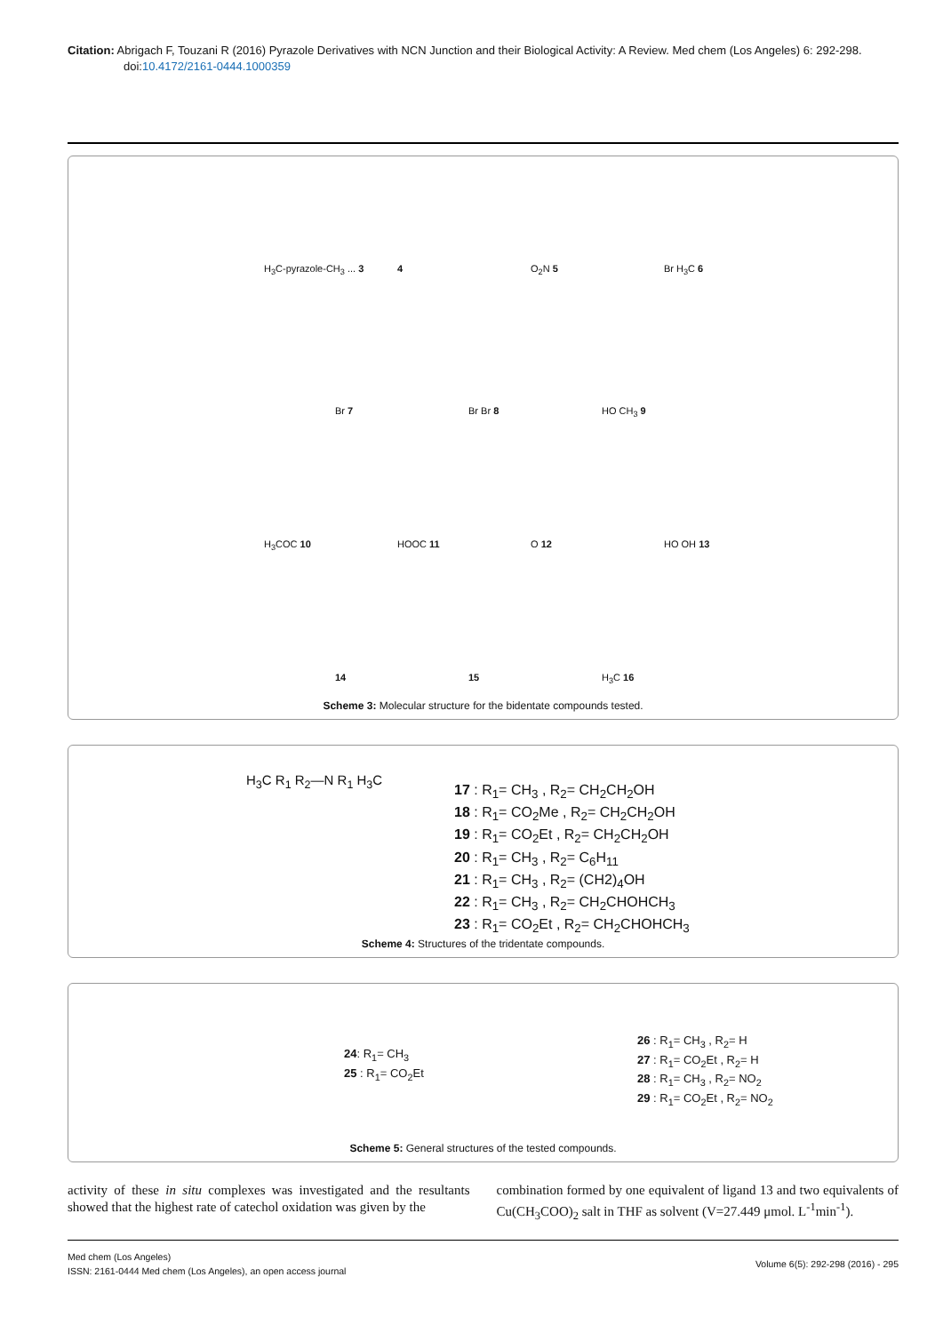Citation: Abrigach F, Touzani R (2016) Pyrazole Derivatives with NCN Junction and their Biological Activity: A Review. Med chem (Los Angeles) 6: 292-298. doi:10.4172/2161-0444.1000359
H<sub>3</sub>C-pyrazole-CH<sub>3</sub> ... 3 4 O<sub>2</sub>N 5 Br H<sub>3</sub>C 6
Br 7 Br Br 8 HO CH<sub>3</sub> 9
H<sub>3</sub>COC 10 HOOC 11 O 12 HO OH 13
14 15 H<sub>3</sub>C 16
Scheme 3: Molecular structure for the bidentate compounds tested.
H<sub>3</sub>C R<sub>1</sub> R<sub>2</sub>—N R<sub>1</sub> H<sub>3</sub>C
17 : R<sub>1</sub>= CH<sub>3</sub> , R<sub>2</sub>= CH<sub>2</sub>CH<sub>2</sub>OH
18 : R<sub>1</sub>= CO<sub>2</sub>Me , R<sub>2</sub>= CH<sub>2</sub>CH<sub>2</sub>OH
19 : R<sub>1</sub>= CO<sub>2</sub>Et , R<sub>2</sub>= CH<sub>2</sub>CH<sub>2</sub>OH
20 : R<sub>1</sub>= CH<sub>3</sub> , R<sub>2</sub>= C<sub>6</sub>H<sub>11</sub>
21 : R<sub>1</sub>= CH<sub>3</sub> , R<sub>2</sub>= (CH2)<sub>4</sub>OH
22 : R<sub>1</sub>= CH<sub>3</sub> , R<sub>2</sub>= CH<sub>2</sub>CHOHCH<sub>3</sub>
23 : R<sub>1</sub>= CO<sub>2</sub>Et , R<sub>2</sub>= CH<sub>2</sub>CHOHCH<sub>3</sub>
Scheme 4: Structures of the tridentate compounds.
24: R<sub>1</sub>= CH<sub>3</sub>
25 : R<sub>1</sub>= CO<sub>2</sub>Et
26 : R<sub>1</sub>= CH<sub>3</sub> , R<sub>2</sub>= H
27 : R<sub>1</sub>= CO<sub>2</sub>Et , R<sub>2</sub>= H
28 : R<sub>1</sub>= CH<sub>3</sub> , R<sub>2</sub>= NO<sub>2</sub>
29 : R<sub>1</sub>= CO<sub>2</sub>Et , R<sub>2</sub>= NO<sub>2</sub>
Scheme 5: General structures of the tested compounds.
activity of these in situ complexes was investigated and the resultants showed that the highest rate of catechol oxidation was given by the
combination formed by one equivalent of ligand 13 and two equivalents of Cu(CH<sub>3</sub>COO)<sub>2</sub> salt in THF as solvent (V=27.449 μmol. L<sup>-1</sup>min<sup>-1</sup>).
Med chem (Los Angeles)
ISSN: 2161-0444 Med chem (Los Angeles), an open access journal
Volume 6(5): 292-298 (2016) - 295